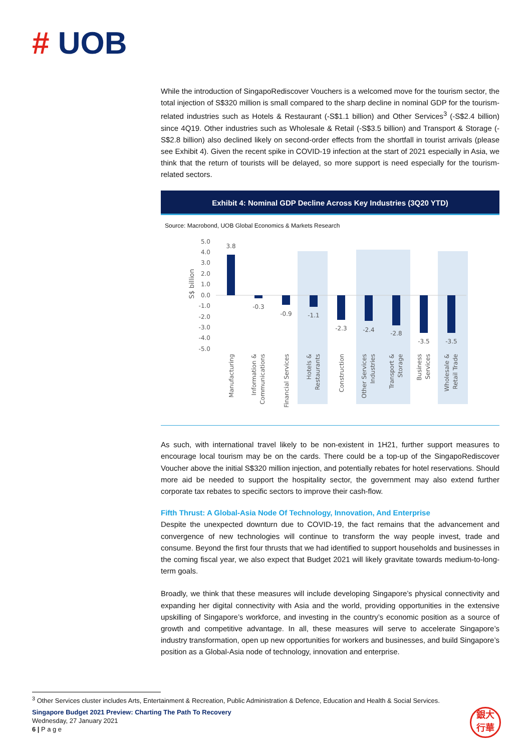# UOB
While the introduction of SingapoRediscover Vouchers is a welcomed move for the tourism sector, the total injection of S$320 million is small compared to the sharp decline in nominal GDP for the tourism-related industries such as Hotels & Restaurant (-S$1.1 billion) and Other Services<sup>3</sup> (-S$2.4 billion) since 4Q19. Other industries such as Wholesale & Retail (-S$3.5 billion) and Transport & Storage (-S$2.8 billion) also declined likely on second-order effects from the shortfall in tourist arrivals (please see Exhibit 4). Given the recent spike in COVID-19 infection at the start of 2021 especially in Asia, we think that the return of tourists will be delayed, so more support is need especially for the tourism-related sectors.
Exhibit 4: Nominal GDP Decline Across Key Industries (3Q20 YTD)
Source: Macrobond, UOB Global Economics & Markets Research
5.0
4.0
3.0
2.0
1.0
0.0
-1.0
-2.0
-3.0
-4.0
-5.0
S$ billion
3.8
-0.3
-0.9
-1.1
-2.3
-2.4
-2.8
-3.5
-3.5
Manufacturing
Information &
Communications
Financial Services
Hotels &
Restaurants
Construction
Other Services
Industries
Transport &
Storage
Business
Services
Wholesale &
Retail Trade
As such, with international travel likely to be non-existent in 1H21, further support measures to encourage local tourism may be on the cards. There could be a top-up of the SingapoRediscover Voucher above the initial S$320 million injection, and potentially rebates for hotel reservations. Should more aid be needed to support the hospitality sector, the government may also extend further corporate tax rebates to specific sectors to improve their cash-flow.
Fifth Thrust: A Global-Asia Node Of Technology, Innovation, And Enterprise
Despite the unexpected downturn due to COVID-19, the fact remains that the advancement and convergence of new technologies will continue to transform the way people invest, trade and consume. Beyond the first four thrusts that we had identified to support households and businesses in the coming fiscal year, we also expect that Budget 2021 will likely gravitate towards medium-to-long-term goals.
Broadly, we think that these measures will include developing Singapore’s physical connectivity and expanding her digital connectivity with Asia and the world, providing opportunities in the extensive upskilling of Singapore’s workforce, and investing in the country’s economic position as a source of growth and competitive advantage. In all, these measures will serve to accelerate Singapore’s industry transformation, open up new opportunities for workers and businesses, and build Singapore’s position as a Global-Asia node of technology, innovation and enterprise.
<sup>3</sup> Other Services cluster includes Arts, Entertainment & Recreation, Public Administration & Defence, Education and Health & Social Services.
Singapore Budget 2021 Preview: Charting The Path To Recovery
Wednesday, 27 January 2021
6 | P a g e
銀大
行華